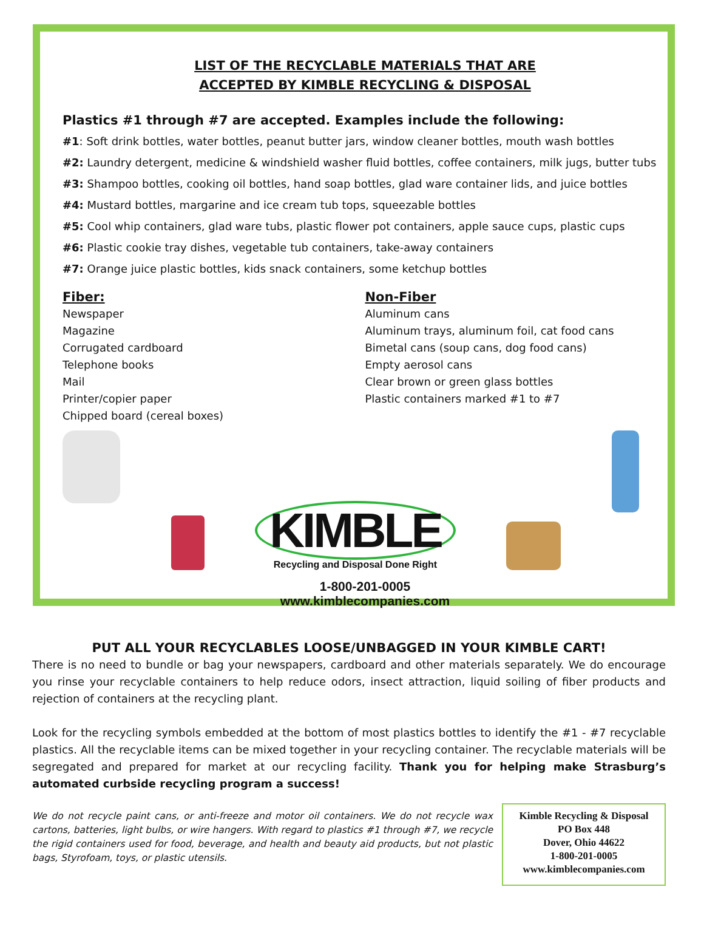LIST OF THE RECYCLABLE MATERIALS THAT ARE
ACCEPTED BY KIMBLE RECYCLING & DISPOSAL
Plastics #1 through #7 are accepted. Examples include the following:
#1: Soft drink bottles, water bottles, peanut butter jars, window cleaner bottles, mouth wash bottles
#2: Laundry detergent, medicine & windshield washer fluid bottles, coffee containers, milk jugs, butter tubs
#3: Shampoo bottles, cooking oil bottles, hand soap bottles, glad ware container lids, and juice bottles
#4: Mustard bottles, margarine and ice cream tub tops, squeezable bottles
#5: Cool whip containers, glad ware tubs, plastic flower pot containers, apple sauce cups, plastic cups
#6: Plastic cookie tray dishes, vegetable tub containers, take-away containers
#7: Orange juice plastic bottles, kids snack containers, some ketchup bottles
Fiber:
Newspaper
Magazine
Corrugated cardboard
Telephone books
Mail
Printer/copier paper
Chipped board (cereal boxes)
Non-Fiber
Aluminum cans
Aluminum trays, aluminum foil, cat food cans
Bimetal cans (soup cans, dog food cans)
Empty aerosol cans
Clear brown or green glass bottles
Plastic containers marked #1 to #7
KIMBLE
Recycling and Disposal Done Right
1-800-201-0005
www.kimblecompanies.com
PUT ALL YOUR RECYCLABLES LOOSE/UNBAGGED IN YOUR KIMBLE CART!
There is no need to bundle or bag your newspapers, cardboard and other materials separately. We do encourage you rinse your recyclable containers to help reduce odors, insect attraction, liquid soiling of fiber products and rejection of containers at the recycling plant.
Look for the recycling symbols embedded at the bottom of most plastics bottles to identify the #1 - #7 recyclable plastics. All the recyclable items can be mixed together in your recycling container. The recyclable materials will be segregated and prepared for market at our recycling facility. Thank you for helping make Strasburg’s automated curbside recycling program a success!
We do not recycle paint cans, or anti-freeze and motor oil containers. We do not recycle wax cartons, batteries, light bulbs, or wire hangers. With regard to plastics #1 through #7, we recycle the rigid containers used for food, beverage, and health and beauty aid products, but not plastic bags, Styrofoam, toys, or plastic utensils.
Kimble Recycling & Disposal
PO Box 448
Dover, Ohio 44622
1-800-201-0005
www.kimblecompanies.com